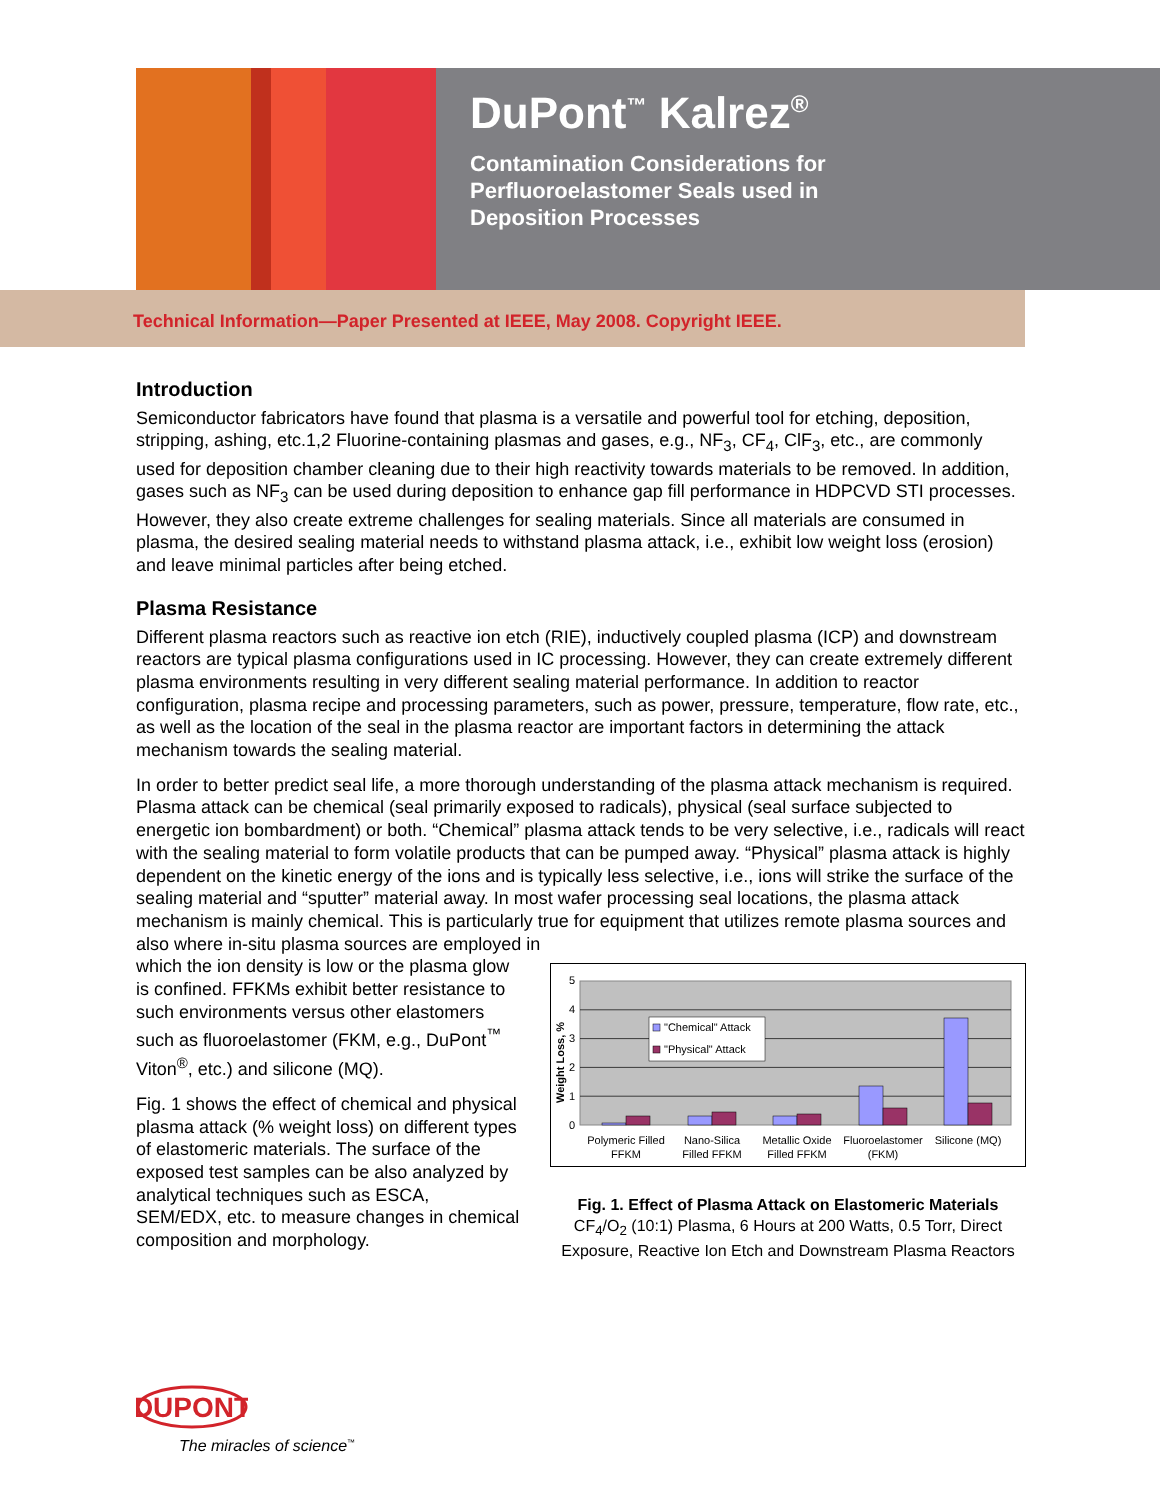DuPont<sup>™</sup> Kalrez<sup>®</sup>
Contamination Considerations for
Perfluoroelastomer Seals used in
Deposition Processes
Technical Information—Paper Presented at IEEE, May 2008. Copyright IEEE.
Introduction
Semiconductor fabricators have found that plasma is a versatile and powerful tool for etching, deposition, stripping, ashing, etc.1,2 Fluorine-containing plasmas and gases, e.g., NF<sub>3</sub>, CF<sub>4</sub>, ClF<sub>3</sub>, etc., are commonly used for deposition chamber cleaning due to their high reactivity towards materials to be removed. In addition, gases such as NF<sub>3</sub> can be used during deposition to enhance gap fill performance in HDPCVD STI processes. However, they also create extreme challenges for sealing materials. Since all materials are consumed in plasma, the desired sealing material needs to withstand plasma attack, i.e., exhibit low weight loss (erosion) and leave minimal particles after being etched.
Plasma Resistance
Different plasma reactors such as reactive ion etch (RIE), inductively coupled plasma (ICP) and downstream reactors are typical plasma configurations used in IC processing. However, they can create extremely different plasma environments resulting in very different sealing material performance. In addition to reactor configuration, plasma recipe and processing parameters, such as power, pressure, temperature, flow rate, etc., as well as the location of the seal in the plasma reactor are important factors in determining the attack mechanism towards the sealing material.
In order to better predict seal life, a more thorough understanding of the plasma attack mechanism is required. Plasma attack can be chemical (seal primarily exposed to radicals), physical (seal surface subjected to energetic ion bombardment) or both. “Chemical” plasma attack tends to be very selective, i.e., radicals will react with the sealing material to form volatile products that can be pumped away. “Physical” plasma attack is highly dependent on the kinetic energy of the ions and is typically less selective, i.e., ions will strike the surface of the sealing material and “sputter” material away. In most wafer processing seal locations, the plasma attack mechanism is mainly chemical. This is particularly true for equipment that utilizes remote plasma sources and also where in-situ plasma sources are employed in
which the ion density is low or the plasma glow is confined. FFKMs exhibit better resistance to such environments versus other elastomers such as fluoroelastomer (FKM, e.g., DuPont<sup>™</sup> Viton<sup>®</sup>, etc.) and silicone (MQ).
Fig. 1 shows the effect of chemical and physical plasma attack (% weight loss) on different types of elastomeric materials. The surface of the exposed test samples can be also analyzed by analytical techniques such as ESCA, SEM/EDX, etc. to measure changes in chemical composition and morphology.
0
1
2
3
4
5
Weight Loss, %
"Chemical" Attack
"Physical" Attack
Polymeric Filled
FFKM
Nano-Silica
Filled FFKM
Metallic Oxide
Filled FFKM
Fluoroelastomer
(FKM)
Silicone (MQ)
Fig. 1. Effect of Plasma Attack on Elastomeric Materials
CF<sub>4</sub>/O<sub>2</sub> (10:1) Plasma, 6 Hours at 200 Watts, 0.5 Torr, Direct Exposure, Reactive Ion Etch and Downstream Plasma Reactors
DUPONT
The miracles of science<sup>™</sup>